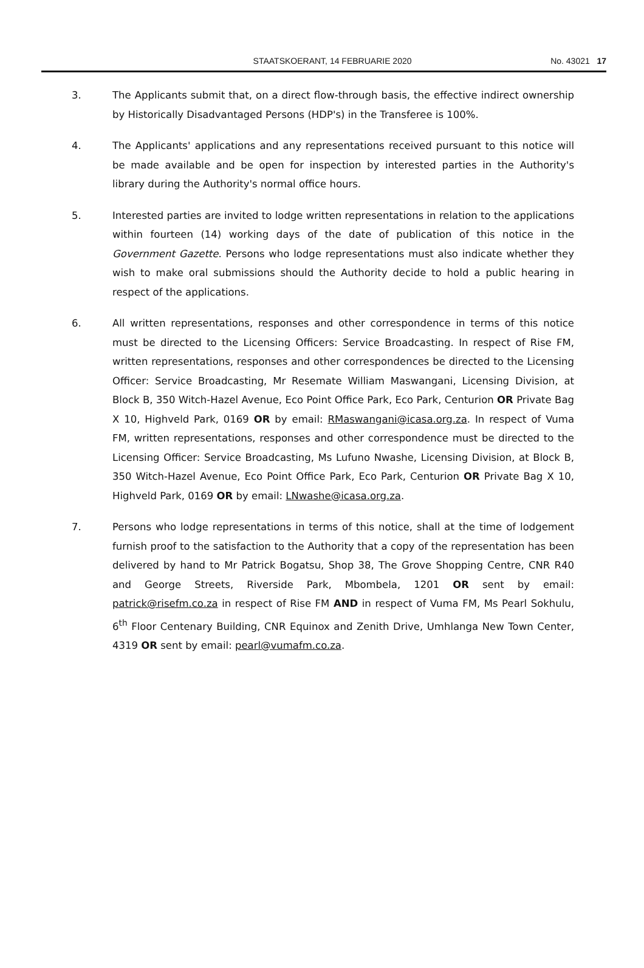STAATSKOERANT, 14 FEBRUARIE 2020 No. 43021 17
3. The Applicants submit that, on a direct flow-through basis, the effective indirect ownership by Historically Disadvantaged Persons (HDP's) in the Transferee is 100%.
4. The Applicants' applications and any representations received pursuant to this notice will be made available and be open for inspection by interested parties in the Authority's library during the Authority's normal office hours.
5. Interested parties are invited to lodge written representations in relation to the applications within fourteen (14) working days of the date of publication of this notice in the Government Gazette. Persons who lodge representations must also indicate whether they wish to make oral submissions should the Authority decide to hold a public hearing in respect of the applications.
6. All written representations, responses and other correspondence in terms of this notice must be directed to the Licensing Officers: Service Broadcasting. In respect of Rise FM, written representations, responses and other correspondences be directed to the Licensing Officer: Service Broadcasting, Mr Resemate William Maswangani, Licensing Division, at Block B, 350 Witch-Hazel Avenue, Eco Point Office Park, Eco Park, Centurion OR Private Bag X 10, Highveld Park, 0169 OR by email: RMaswangani@icasa.org.za. In respect of Vuma FM, written representations, responses and other correspondence must be directed to the Licensing Officer: Service Broadcasting, Ms Lufuno Nwashe, Licensing Division, at Block B, 350 Witch-Hazel Avenue, Eco Point Office Park, Eco Park, Centurion OR Private Bag X 10, Highveld Park, 0169 OR by email: LNwashe@icasa.org.za.
7. Persons who lodge representations in terms of this notice, shall at the time of lodgement furnish proof to the satisfaction to the Authority that a copy of the representation has been delivered by hand to Mr Patrick Bogatsu, Shop 38, The Grove Shopping Centre, CNR R40 and George Streets, Riverside Park, Mbombela, 1201 OR sent by email: patrick@risefm.co.za in respect of Rise FM AND in respect of Vuma FM, Ms Pearl Sokhulu, 6<sup>th</sup> Floor Centenary Building, CNR Equinox and Zenith Drive, Umhlanga New Town Center, 4319 OR sent by email: pearl@vumafm.co.za.